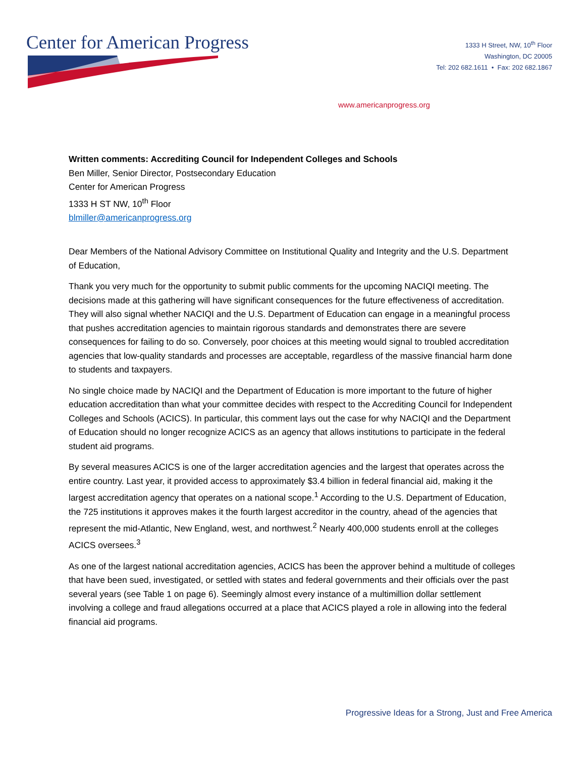Center for American Progress
1333 H Street, NW, 10<sup>th</sup> Floor
Washington, DC 20005
Tel: 202 682.1611 • Fax: 202 682.1867
www.americanprogress.org
Written comments: Accrediting Council for Independent Colleges and Schools
Ben Miller, Senior Director, Postsecondary Education
Center for American Progress
1333 H ST NW, 10<sup>th</sup> Floor
blmiller@americanprogress.org
Dear Members of the National Advisory Committee on Institutional Quality and Integrity and the U.S. Department of Education,
Thank you very much for the opportunity to submit public comments for the upcoming NACIQI meeting. The decisions made at this gathering will have significant consequences for the future effectiveness of accreditation. They will also signal whether NACIQI and the U.S. Department of Education can engage in a meaningful process that pushes accreditation agencies to maintain rigorous standards and demonstrates there are severe consequences for failing to do so. Conversely, poor choices at this meeting would signal to troubled accreditation agencies that low-quality standards and processes are acceptable, regardless of the massive financial harm done to students and taxpayers.
No single choice made by NACIQI and the Department of Education is more important to the future of higher education accreditation than what your committee decides with respect to the Accrediting Council for Independent Colleges and Schools (ACICS). In particular, this comment lays out the case for why NACIQI and the Department of Education should no longer recognize ACICS as an agency that allows institutions to participate in the federal student aid programs.
By several measures ACICS is one of the larger accreditation agencies and the largest that operates across the entire country. Last year, it provided access to approximately $3.4 billion in federal financial aid, making it the largest accreditation agency that operates on a national scope.<sup>1</sup> According to the U.S. Department of Education, the 725 institutions it approves makes it the fourth largest accreditor in the country, ahead of the agencies that represent the mid-Atlantic, New England, west, and northwest.<sup>2</sup> Nearly 400,000 students enroll at the colleges ACICS oversees.<sup>3</sup>
As one of the largest national accreditation agencies, ACICS has been the approver behind a multitude of colleges that have been sued, investigated, or settled with states and federal governments and their officials over the past several years (see Table 1 on page 6). Seemingly almost every instance of a multimillion dollar settlement involving a college and fraud allegations occurred at a place that ACICS played a role in allowing into the federal financial aid programs.
Progressive Ideas for a Strong, Just and Free America